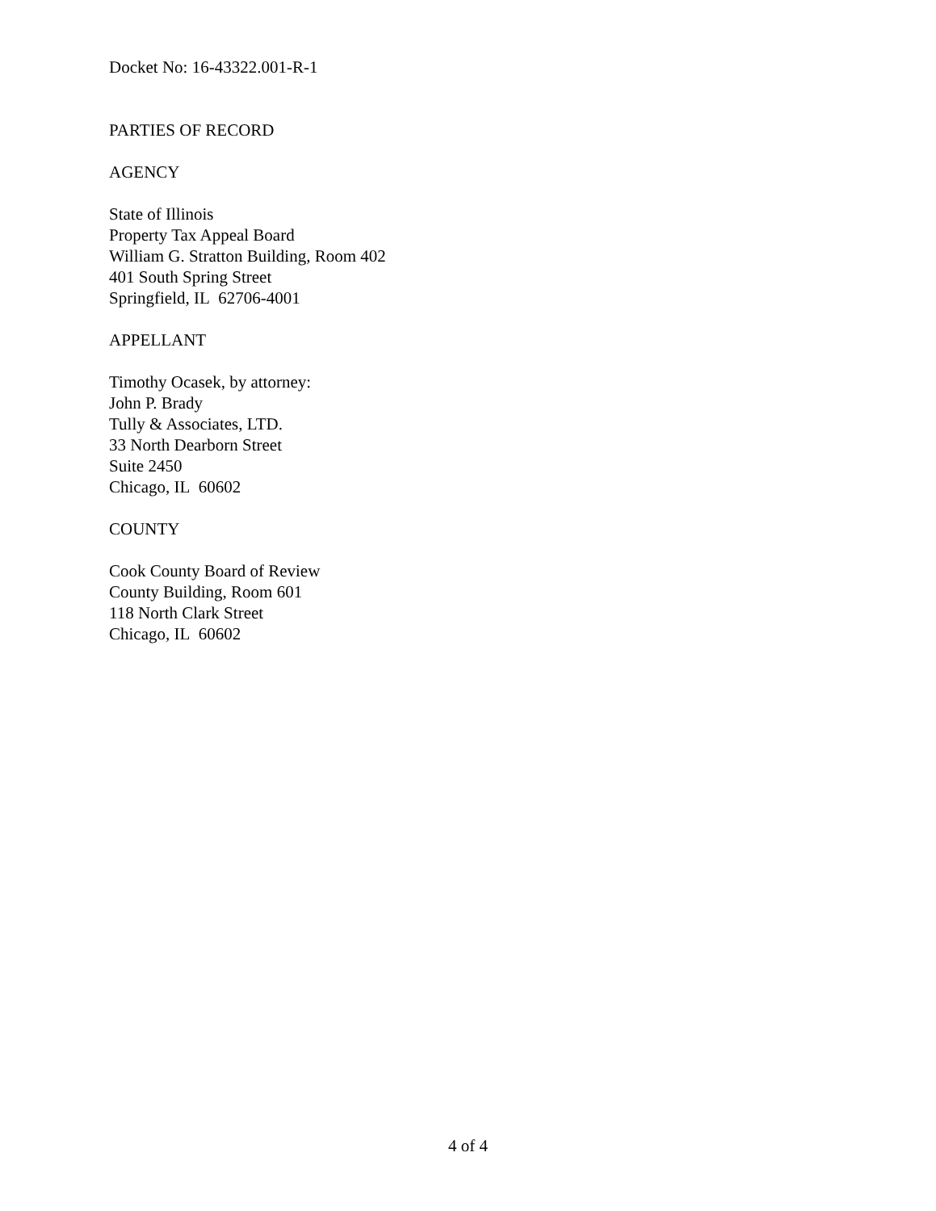Docket No: 16-43322.001-R-1
PARTIES OF RECORD
AGENCY
State of Illinois
Property Tax Appeal Board
William G. Stratton Building, Room 402
401 South Spring Street
Springfield, IL 62706-4001
APPELLANT
Timothy Ocasek, by attorney:
John P. Brady
Tully & Associates, LTD.
33 North Dearborn Street
Suite 2450
Chicago, IL 60602
COUNTY
Cook County Board of Review
County Building, Room 601
118 North Clark Street
Chicago, IL 60602
4 of 4